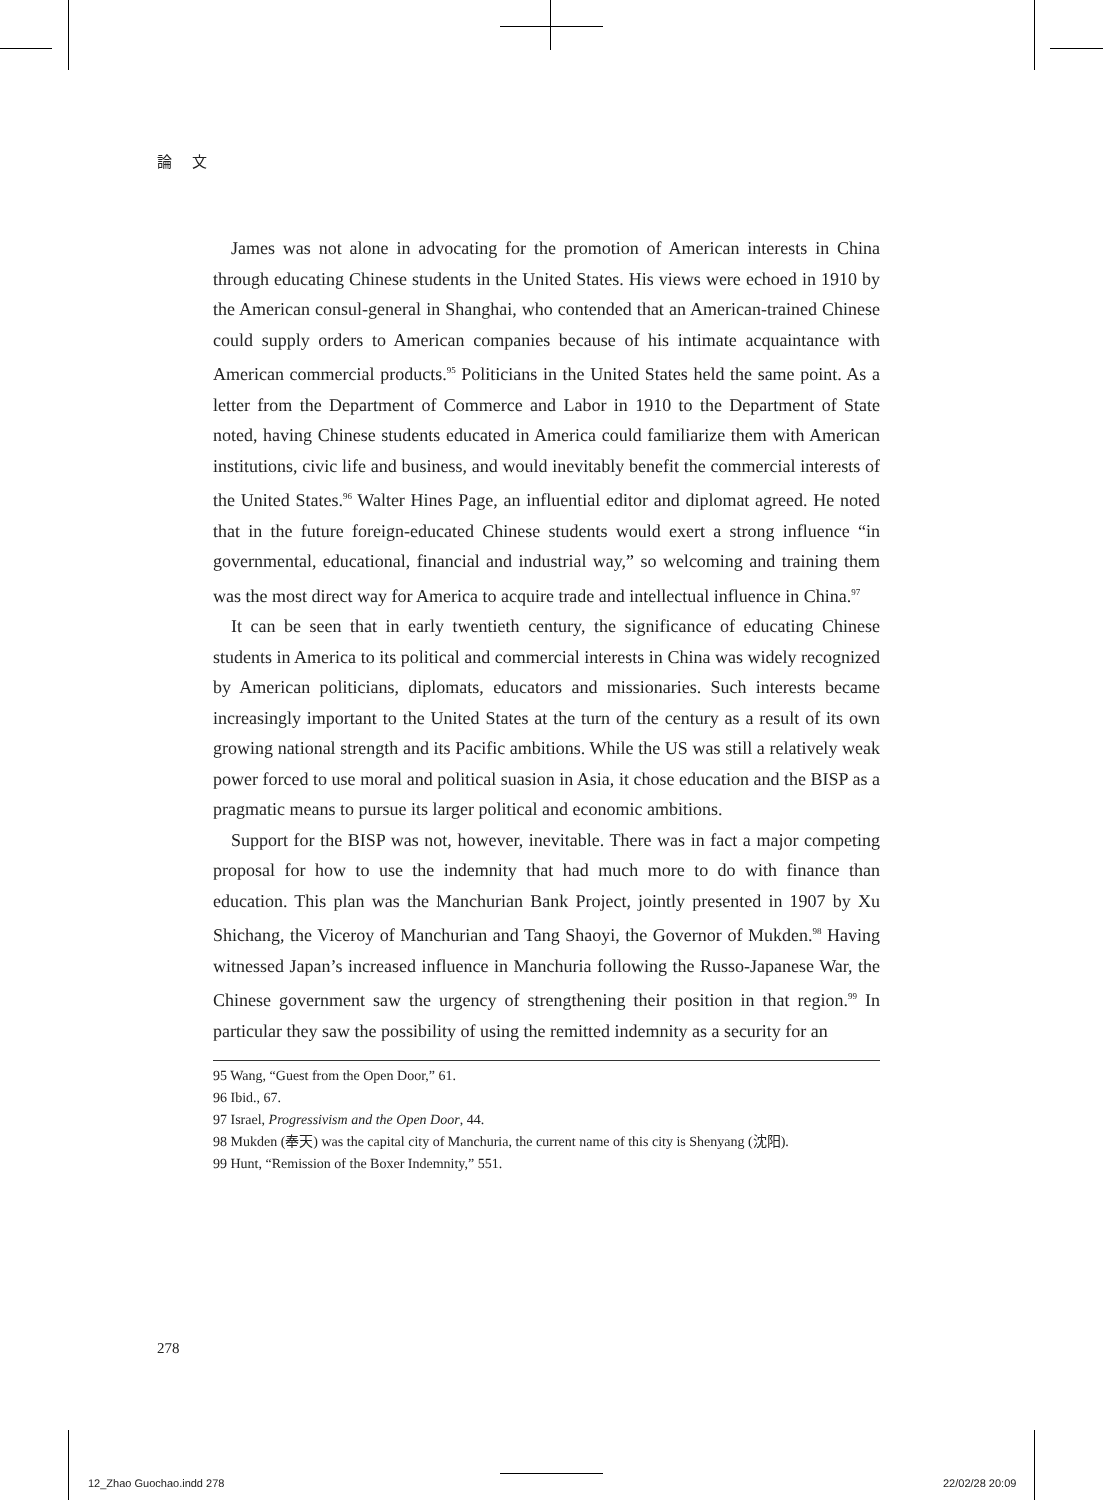論 文
James was not alone in advocating for the promotion of American interests in China through educating Chinese students in the United States. His views were echoed in 1910 by the American consul-general in Shanghai, who contended that an American-trained Chinese could supply orders to American companies because of his intimate acquaintance with American commercial products.<sup>95</sup> Politicians in the United States held the same point. As a letter from the Department of Commerce and Labor in 1910 to the Department of State noted, having Chinese students educated in America could familiarize them with American institutions, civic life and business, and would inevitably benefit the commercial interests of the United States.<sup>96</sup> Walter Hines Page, an influential editor and diplomat agreed. He noted that in the future foreign-educated Chinese students would exert a strong influence “in governmental, educational, financial and industrial way,” so welcoming and training them was the most direct way for America to acquire trade and intellectual influence in China.<sup>97</sup>
It can be seen that in early twentieth century, the significance of educating Chinese students in America to its political and commercial interests in China was widely recognized by American politicians, diplomats, educators and missionaries. Such interests became increasingly important to the United States at the turn of the century as a result of its own growing national strength and its Pacific ambitions. While the US was still a relatively weak power forced to use moral and political suasion in Asia, it chose education and the BISP as a pragmatic means to pursue its larger political and economic ambitions.
Support for the BISP was not, however, inevitable. There was in fact a major competing proposal for how to use the indemnity that had much more to do with finance than education. This plan was the Manchurian Bank Project, jointly presented in 1907 by Xu Shichang, the Viceroy of Manchurian and Tang Shaoyi, the Governor of Mukden.<sup>98</sup> Having witnessed Japan’s increased influence in Manchuria following the Russo-Japanese War, the Chinese government saw the urgency of strengthening their position in that region.<sup>99</sup> In particular they saw the possibility of using the remitted indemnity as a security for an
95 Wang, “Guest from the Open Door,” 61.
96 Ibid., 67.
97 Israel, Progressivism and the Open Door, 44.
98 Mukden (奉天) was the capital city of Manchuria, the current name of this city is Shenyang (沈阳).
99 Hunt, “Remission of the Boxer Indemnity,” 551.
278
12_Zhao Guochao.indd 278 22/02/28 20:09